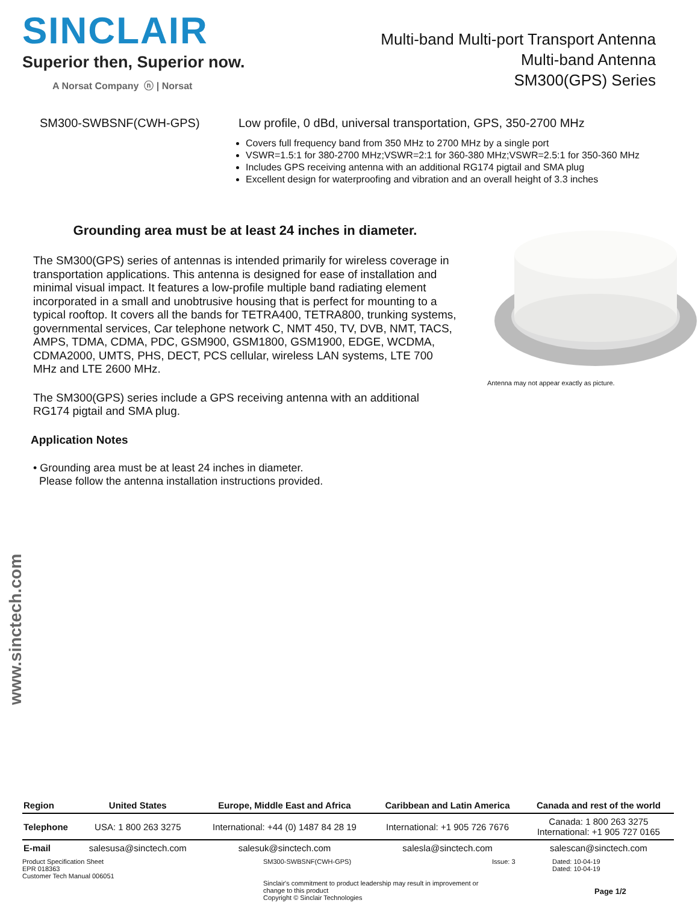SINCLAIR
Superior then, Superior now.
A Norsat Company ⓝ | Norsat
Multi-band Multi-port Transport Antenna
Multi-band Antenna
SM300(GPS) Series
SM300-SWBSNF(CWH-GPS) Low profile, 0 dBd, universal transportation, GPS, 350-2700 MHz
Covers full frequency band from 350 MHz to 2700 MHz by a single port
VSWR=1.5:1 for 380-2700 MHz;VSWR=2:1 for 360-380 MHz;VSWR=2.5:1 for 350-360 MHz
Includes GPS receiving antenna with an additional RG174 pigtail and SMA plug
Excellent design for waterproofing and vibration and an overall height of 3.3 inches
Grounding area must be at least 24 inches in diameter.
The SM300(GPS) series of antennas is intended primarily for wireless coverage in transportation applications. This antenna is designed for ease of installation and minimal visual impact. It features a low-profile multiple band radiating element incorporated in a small and unobtrusive housing that is perfect for mounting to a typical rooftop. It covers all the bands for TETRA400, TETRA800, trunking systems, governmental services, Car telephone network C, NMT 450, TV, DVB, NMT, TACS, AMPS, TDMA, CDMA, PDC, GSM900, GSM1800, GSM1900, EDGE, WCDMA, CDMA2000, UMTS, PHS, DECT, PCS cellular, wireless LAN systems, LTE 700 MHz and LTE 2600 MHz.
The SM300(GPS) series include a GPS receiving antenna with an additional RG174 pigtail and SMA plug.
Application Notes
• Grounding area must be at least 24 inches in diameter.
Please follow the antenna installation instructions provided.
Antenna may not appear exactly as picture.
www.sinctech.com
| Region | United States | Europe, Middle East and Africa | Caribbean and Latin America | Canada and rest of the world |
| --- | --- | --- | --- | --- |
| Telephone | USA: 1 800 263 3275 | International: +44 (0) 1487 84 28 19 | International: +1 905 726 7676 | Canada: 1 800 263 3275 International: +1 905 727 0165 |
| E-mail | salesusa@sinctech.com | salesuk@sinctech.com | salesla@sinctech.com | salescan@sinctech.com |
Product Specification Sheet
EPR 018363
Customer Tech Manual 006051
SM300-SWBSNF(CWH-GPS)
Sinclair's commitment to product leadership may result in improvement or change to this product
Copyright © Sinclair Technologies
Issue: 3 Dated: 10-04-19
Dated: 10-04-19
Page 1/2